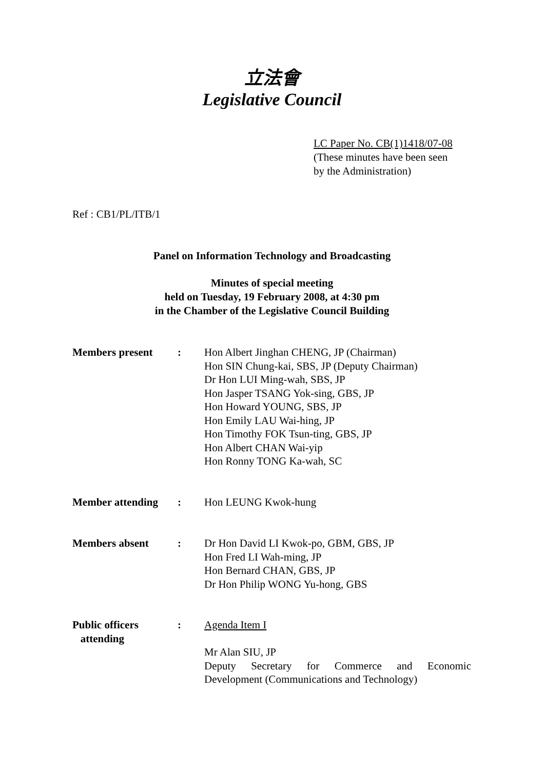立法會
Legislative Council
LC Paper No. CB(1)1418/07-08
(These minutes have been seen
by the Administration)
Ref : CB1/PL/ITB/1
Panel on Information Technology and Broadcasting
Minutes of special meeting
held on Tuesday, 19 February 2008, at 4:30 pm
in the Chamber of the Legislative Council Building
| Members present | : | Hon Albert Jinghan CHENG, JP (Chairman) Hon SIN Chung-kai, SBS, JP (Deputy Chairman) Dr Hon LUI Ming-wah, SBS, JP Hon Jasper TSANG Yok-sing, GBS, JP Hon Howard YOUNG, SBS, JP Hon Emily LAU Wai-hing, JP Hon Timothy FOK Tsun-ting, GBS, JP Hon Albert CHAN Wai-yip Hon Ronny TONG Ka-wah, SC |
| Member attending | : | Hon LEUNG Kwok-hung |
| Members absent | : | Dr Hon David LI Kwok-po, GBM, GBS, JP Hon Fred LI Wah-ming, JP Hon Bernard CHAN, GBS, JP Dr Hon Philip WONG Yu-hong, GBS |
| Public officers attending | : | Agenda Item I Mr Alan SIU, JP Deputy Secretary for Commerce and Economic Development (Communications and Technology) |